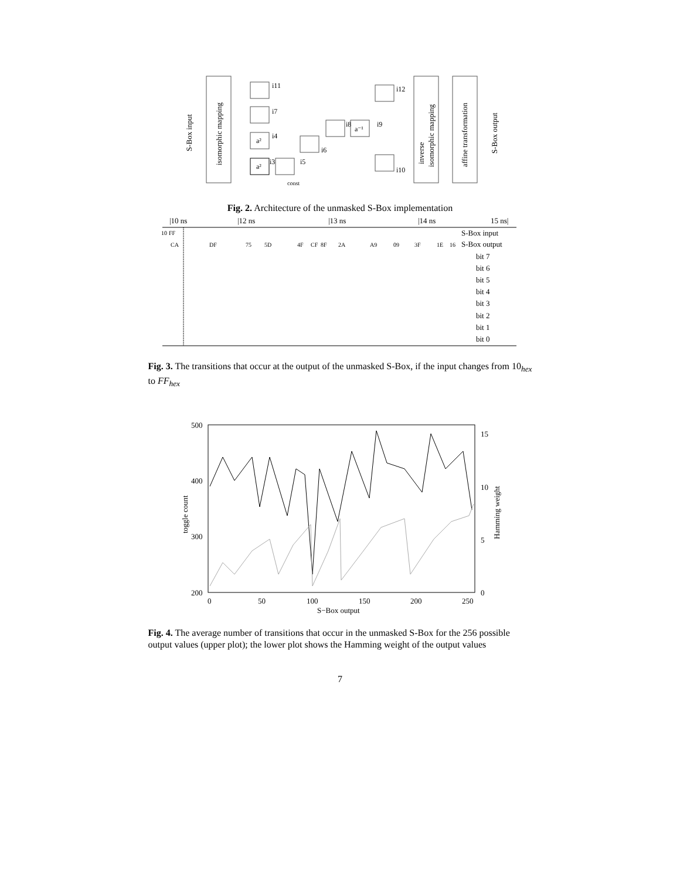isomorphic mapping
S-Box input
i11
i7
a²
i4
a²
i3
const
i5
i6
i8
a⁻¹
i9
i12
i10
inverse
isomorphic mapping
affine transformation
S-Box output
Fig. 2. Architecture of the unmasked S-Box implementation
|10 ns
|12 ns
|13 ns
|14 ns
15 ns|
10
FF
S-Box input
CA
DF
75
5D
4F
CF
8F
2A
A9
09
3F
1E
16
S-Box output
bit 7
bit 6
bit 5
bit 4
bit 3
bit 2
bit 1
bit 0
Fig. 3. The transitions that occur at the output of the unmasked S-Box, if the input changes from 10<sub>hex</sub> to FF<sub>hex</sub>
500
400
300
200
15
10
5
0
0
50
100
150
200
250
S−Box output
toggle count
Hamming weight
Fig. 4. The average number of transitions that occur in the unmasked S-Box for the 256 possible output values (upper plot); the lower plot shows the Hamming weight of the output values
7